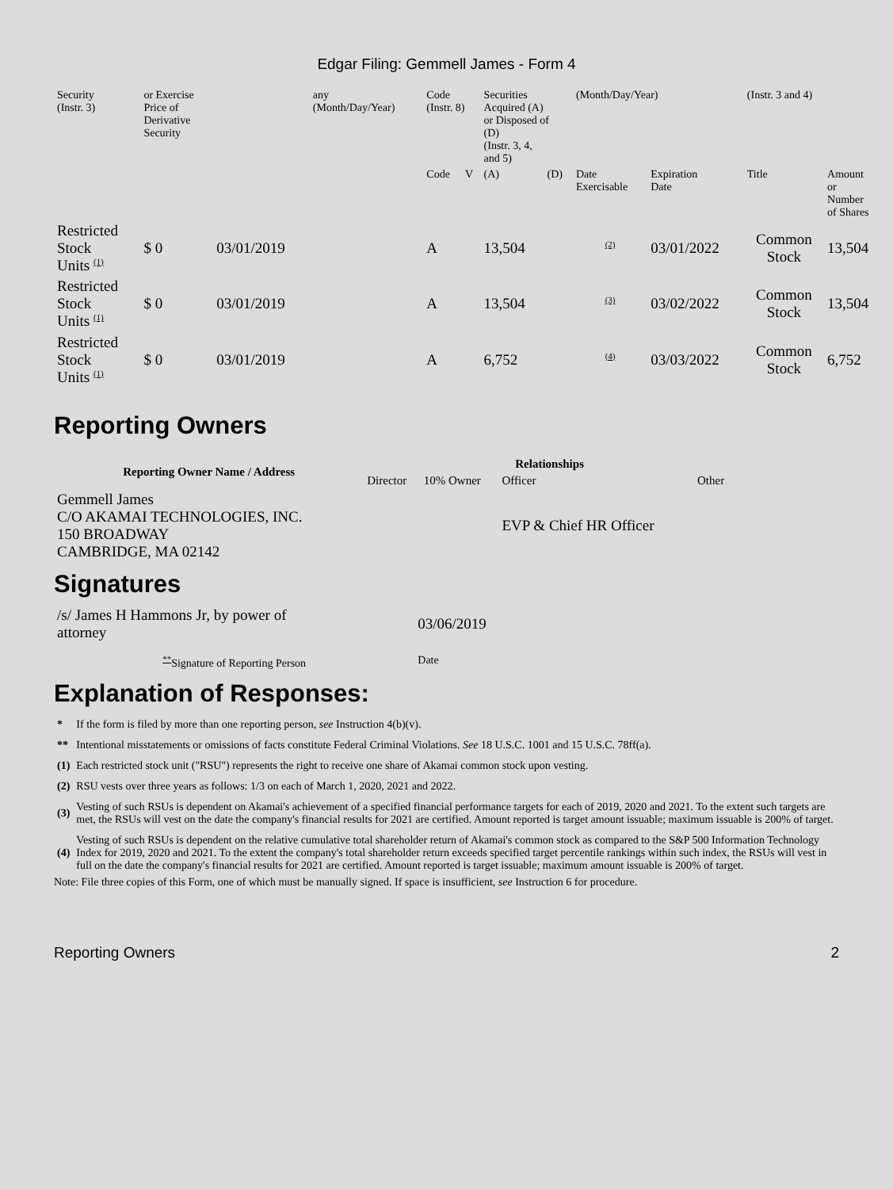Edgar Filing: Gemmell James - Form 4
| Security (Instr. 3) | or Exercise Price of Derivative Security | | any (Month/Day/Year) | Code (Instr. 8) | | Securities Acquired (A) or Disposed of (D) (Instr. 3, 4, and 5) | | (Month/Day/Year) | | (Instr. 3 and 4) | |
| | | | | Code | V | (A) | (D) | Date Exercisable | Expiration Date | Title | Amount or Number of Shares |
| Restricted Stock Units <sup>(1)</sup> | $ 0 | 03/01/2019 | | A | | 13,504 | | <sup>(2)</sup> | 03/01/2022 | Common Stock | 13,504 |
| Restricted Stock Units <sup>(1)</sup> | $ 0 | 03/01/2019 | | A | | 13,504 | | <sup>(3)</sup> | 03/02/2022 | Common Stock | 13,504 |
| Restricted Stock Units <sup>(1)</sup> | $ 0 | 03/01/2019 | | A | | 6,752 | | <sup>(4)</sup> | 03/03/2022 | Common Stock | 6,752 |
Reporting Owners
| Reporting Owner Name / Address | Relationships | | | |
| --- | --- | --- | --- | --- |
| | Director | 10% Owner | Officer | Other |
| Gemmell James C/O AKAMAI TECHNOLOGIES, INC. 150 BROADWAY CAMBRIDGE, MA 02142 | | | EVP & Chief HR Officer | |
Signatures
| /s/ James H Hammons Jr, by power of attorney | 03/06/2019 |
| <sup>**</sup> Signature of Reporting Person | Date |
Explanation of Responses:
| * | If the form is filed by more than one reporting person, see Instruction 4(b)(v). |
| ** | Intentional misstatements or omissions of facts constitute Federal Criminal Violations. See 18 U.S.C. 1001 and 15 U.S.C. 78ff(a). |
| (1) | Each restricted stock unit ("RSU") represents the right to receive one share of Akamai common stock upon vesting. |
| (2) | RSU vests over three years as follows: 1/3 on each of March 1, 2020, 2021 and 2022. |
| (3) | Vesting of such RSUs is dependent on Akamai's achievement of a specified financial performance targets for each of 2019, 2020 and 2021. To the extent such targets are met, the RSUs will vest on the date the company's financial results for 2021 are certified. Amount reported is target amount issuable; maximum issuable is 200% of target. |
| (4) | Vesting of such RSUs is dependent on the relative cumulative total shareholder return of Akamai's common stock as compared to the S&P 500 Information Technology Index for 2019, 2020 and 2021. To the extent the company's total shareholder return exceeds specified target percentile rankings within such index, the RSUs will vest in full on the date the company's financial results for 2021 are certified. Amount reported is target issuable; maximum amount issuable is 200% of target. |
Note: File three copies of this Form, one of which must be manually signed. If space is insufficient, see Instruction 6 for procedure.
Reporting Owners 2